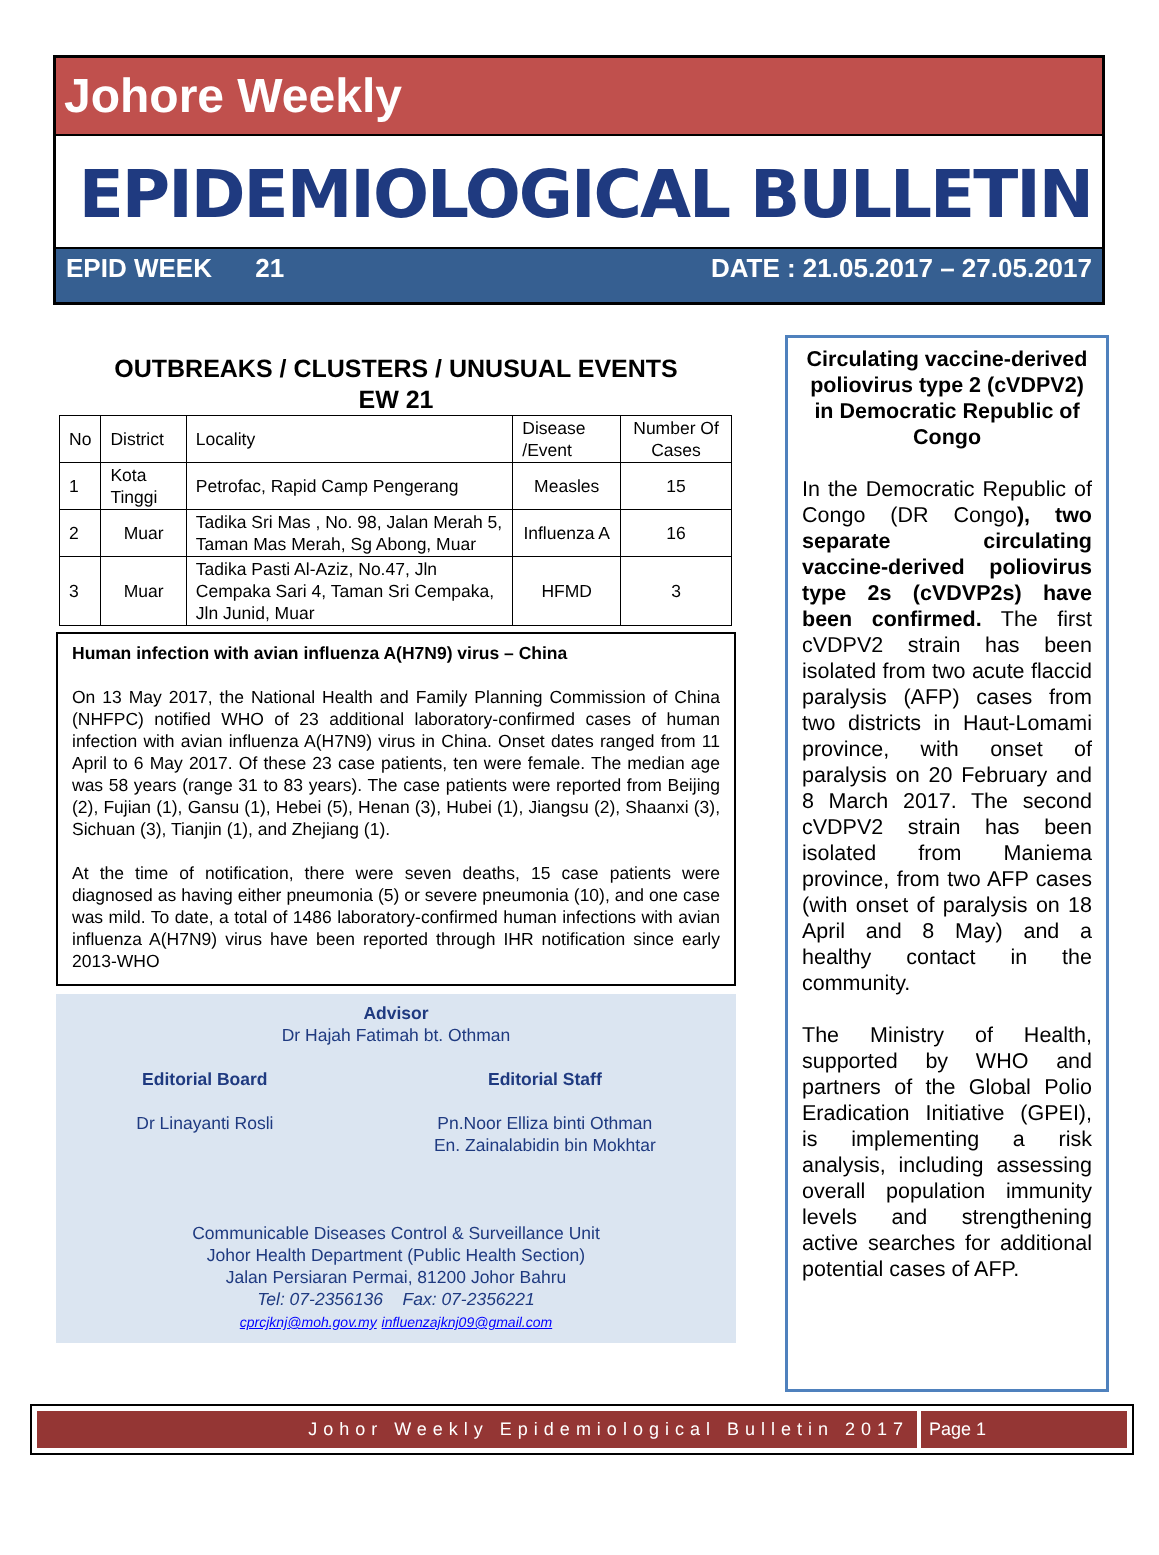Johore Weekly
EPIDEMIOLOGICAL BULLETIN
EPID WEEK 21 DATE : 21.05.2017 – 27.05.2017
OUTBREAKS / CLUSTERS / UNUSUAL EVENTS
EW 21
| No | District | Locality | Disease /Event | Number Of Cases |
| --- | --- | --- | --- | --- |
| 1 | Kota Tinggi | Petrofac, Rapid Camp Pengerang | Measles | 15 |
| 2 | Muar | Tadika Sri Mas , No. 98, Jalan Merah 5, Taman Mas Merah, Sg Abong, Muar | Influenza A | 16 |
| 3 | Muar | Tadika Pasti Al-Aziz, No.47, Jln Cempaka Sari 4, Taman Sri Cempaka, Jln Junid, Muar | HFMD | 3 |
Human infection with avian influenza A(H7N9) virus – China
On 13 May 2017, the National Health and Family Planning Commission of China (NHFPC) notified WHO of 23 additional laboratory-confirmed cases of human infection with avian influenza A(H7N9) virus in China. Onset dates ranged from 11 April to 6 May 2017. Of these 23 case patients, ten were female. The median age was 58 years (range 31 to 83 years). The case patients were reported from Beijing (2), Fujian (1), Gansu (1), Hebei (5), Henan (3), Hubei (1), Jiangsu (2), Shaanxi (3), Sichuan (3), Tianjin (1), and Zhejiang (1).
At the time of notification, there were seven deaths, 15 case patients were diagnosed as having either pneumonia (5) or severe pneumonia (10), and one case was mild. To date, a total of 1486 laboratory-confirmed human infections with avian influenza A(H7N9) virus have been reported through IHR notification since early 2013-WHO
Advisor
Dr Hajah Fatimah bt. Othman
Editorial Board
Dr Linayanti Rosli
Editorial Staff
Pn.Noor Elliza binti Othman
En. Zainalabidin bin Mokhtar
Communicable Diseases Control & Surveillance Unit
Johor Health Department (Public Health Section)
Jalan Persiaran Permai, 81200 Johor Bahru
Tel: 07-2356136 Fax: 07-2356221
cprcjknj@moh.gov.my influenzajknj09@gmail.com
Circulating vaccine-derived poliovirus type 2 (cVDPV2) in Democratic Republic of Congo
In the Democratic Republic of Congo (DR Congo), two separate circulating vaccine-derived poliovirus type 2s (cVDVP2s) have been confirmed. The first cVDPV2 strain has been isolated from two acute flaccid paralysis (AFP) cases from two districts in Haut-Lomami province, with onset of paralysis on 20 February and 8 March 2017. The second cVDPV2 strain has been isolated from Maniema province, from two AFP cases (with onset of paralysis on 18 April and 8 May) and a healthy contact in the community.
The Ministry of Health, supported by WHO and partners of the Global Polio Eradication Initiative (GPEI), is implementing a risk analysis, including assessing overall population immunity levels and strengthening active searches for additional potential cases of AFP.
Johor Weekly Epidemiological Bulletin 2017
Page 1